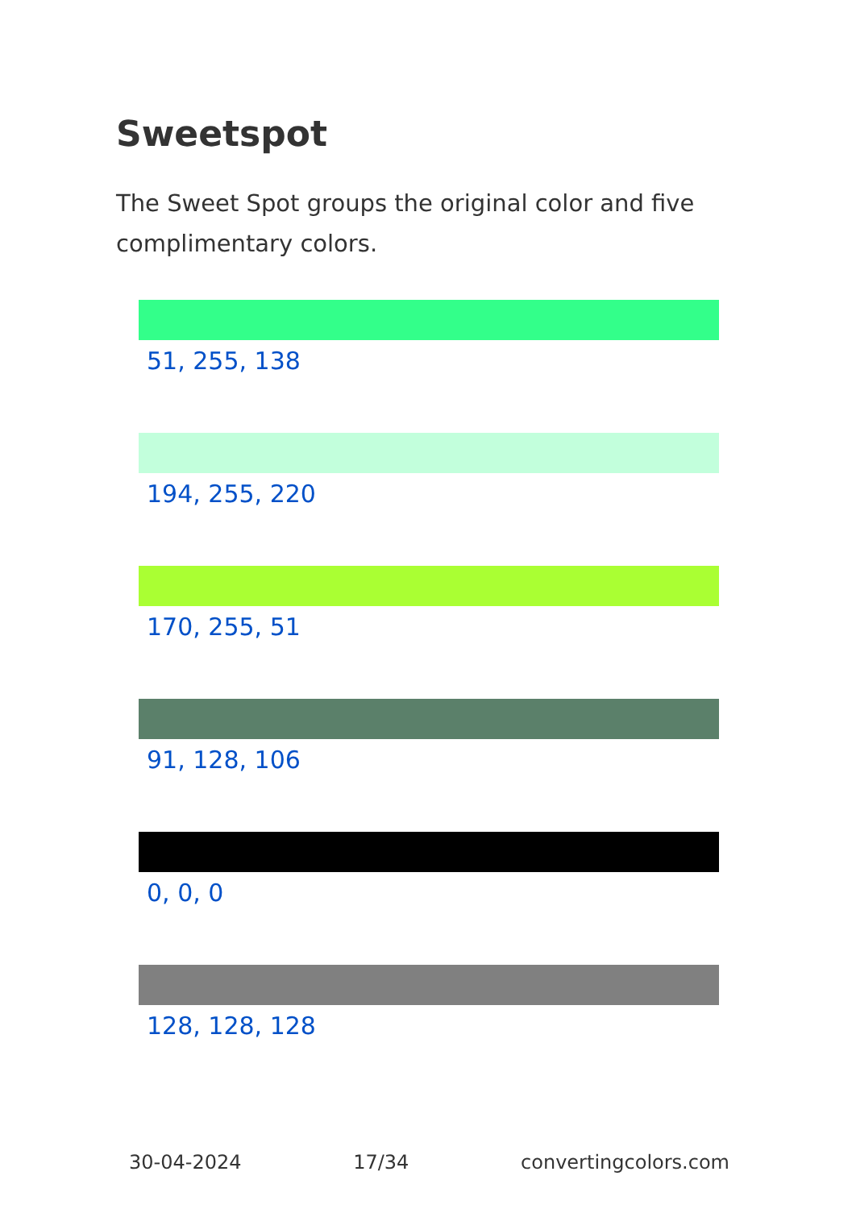Sweetspot
The Sweet Spot groups the original color and five complimentary colors.
51, 255, 138
194, 255, 220
170, 255, 51
91, 128, 106
0, 0, 0
128, 128, 128
30-04-2024 17/34 convertingcolors.com